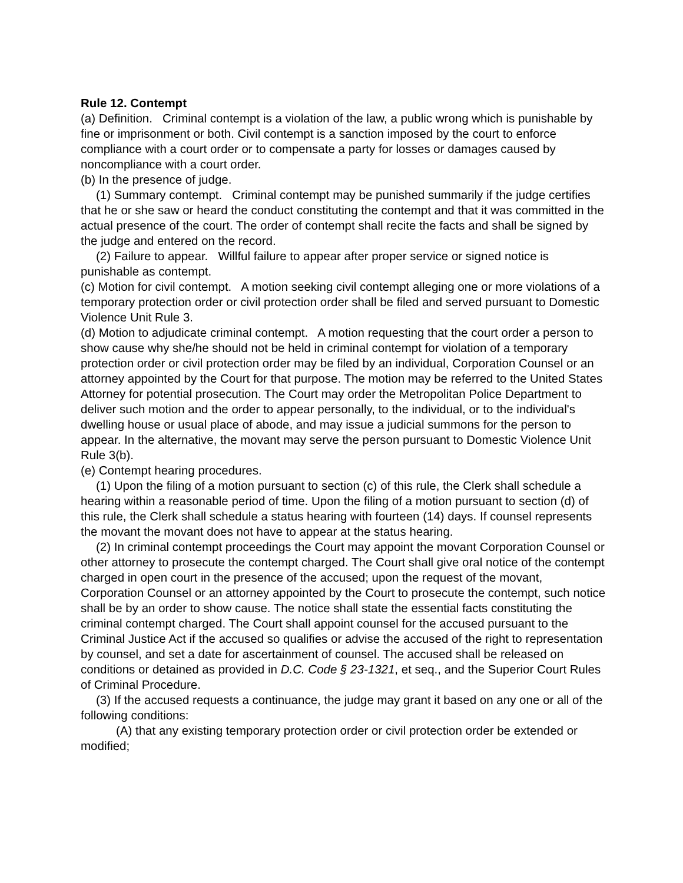Rule 12. Contempt
(a) Definition. Criminal contempt is a violation of the law, a public wrong which is punishable by fine or imprisonment or both. Civil contempt is a sanction imposed by the court to enforce compliance with a court order or to compensate a party for losses or damages caused by noncompliance with a court order.
(b) In the presence of judge.
(1) Summary contempt. Criminal contempt may be punished summarily if the judge certifies that he or she saw or heard the conduct constituting the contempt and that it was committed in the actual presence of the court. The order of contempt shall recite the facts and shall be signed by the judge and entered on the record.
(2) Failure to appear. Willful failure to appear after proper service or signed notice is punishable as contempt.
(c) Motion for civil contempt. A motion seeking civil contempt alleging one or more violations of a temporary protection order or civil protection order shall be filed and served pursuant to Domestic Violence Unit Rule 3.
(d) Motion to adjudicate criminal contempt. A motion requesting that the court order a person to show cause why she/he should not be held in criminal contempt for violation of a temporary protection order or civil protection order may be filed by an individual, Corporation Counsel or an attorney appointed by the Court for that purpose. The motion may be referred to the United States Attorney for potential prosecution. The Court may order the Metropolitan Police Department to deliver such motion and the order to appear personally, to the individual, or to the individual's dwelling house or usual place of abode, and may issue a judicial summons for the person to appear. In the alternative, the movant may serve the person pursuant to Domestic Violence Unit Rule 3(b).
(e) Contempt hearing procedures.
(1) Upon the filing of a motion pursuant to section (c) of this rule, the Clerk shall schedule a hearing within a reasonable period of time. Upon the filing of a motion pursuant to section (d) of this rule, the Clerk shall schedule a status hearing with fourteen (14) days. If counsel represents the movant the movant does not have to appear at the status hearing.
(2) In criminal contempt proceedings the Court may appoint the movant Corporation Counsel or other attorney to prosecute the contempt charged. The Court shall give oral notice of the contempt charged in open court in the presence of the accused; upon the request of the movant, Corporation Counsel or an attorney appointed by the Court to prosecute the contempt, such notice shall be by an order to show cause. The notice shall state the essential facts constituting the criminal contempt charged. The Court shall appoint counsel for the accused pursuant to the Criminal Justice Act if the accused so qualifies or advise the accused of the right to representation by counsel, and set a date for ascertainment of counsel. The accused shall be released on conditions or detained as provided in D.C. Code § 23-1321, et seq., and the Superior Court Rules of Criminal Procedure.
(3) If the accused requests a continuance, the judge may grant it based on any one or all of the following conditions:
(A) that any existing temporary protection order or civil protection order be extended or modified;